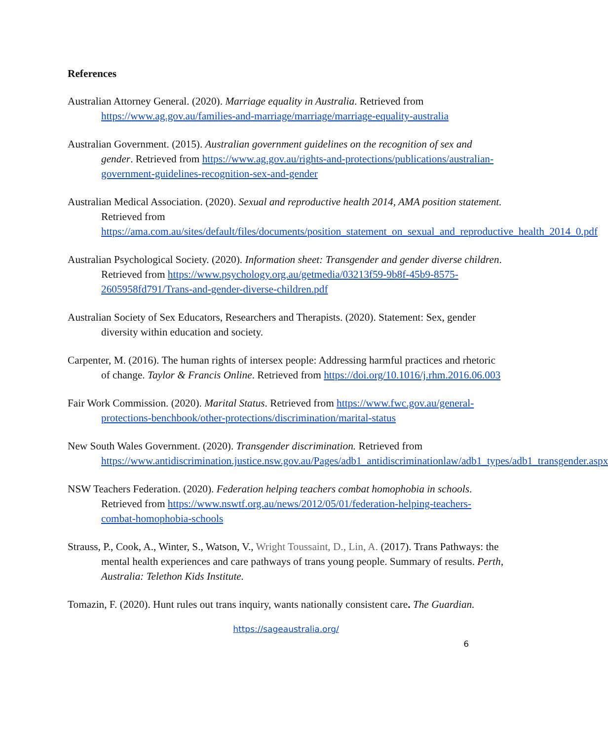References
Australian Attorney General. (2020). Marriage equality in Australia. Retrieved from https://www.ag.gov.au/families-and-marriage/marriage/marriage-equality-australia
Australian Government. (2015). Australian government guidelines on the recognition of sex and gender. Retrieved from https://www.ag.gov.au/rights-and-protections/publications/australian-government-guidelines-recognition-sex-and-gender
Australian Medical Association. (2020). Sexual and reproductive health 2014, AMA position statement. Retrieved from https://ama.com.au/sites/default/files/documents/position_statement_on_sexual_and_reproductive_health_2014_0.pdf
Australian Psychological Society. (2020). Information sheet: Transgender and gender diverse children. Retrieved from https://www.psychology.org.au/getmedia/03213f59-9b8f-45b9-8575-2605958fd791/Trans-and-gender-diverse-children.pdf
Australian Society of Sex Educators, Researchers and Therapists. (2020). Statement: Sex, gender diversity within education and society.
Carpenter, M. (2016). The human rights of intersex people: Addressing harmful practices and rhetoric of change. Taylor & Francis Online. Retrieved from https://doi.org/10.1016/j.rhm.2016.06.003
Fair Work Commission. (2020). Marital Status. Retrieved from https://www.fwc.gov.au/general-protections-benchbook/other-protections/discrimination/marital-status
New South Wales Government. (2020). Transgender discrimination. Retrieved from https://www.antidiscrimination.justice.nsw.gov.au/Pages/adb1_antidiscriminationlaw/adb1_types/adb1_transgender.aspx
NSW Teachers Federation. (2020). Federation helping teachers combat homophobia in schools. Retrieved from https://www.nswtf.org.au/news/2012/05/01/federation-helping-teachers-combat-homophobia-schools
Strauss, P., Cook, A., Winter, S., Watson, V., Wright Toussaint, D., Lin, A. (2017). Trans Pathways: the mental health experiences and care pathways of trans young people. Summary of results. Perth, Australia: Telethon Kids Institute.
Tomazin, F. (2020). Hunt rules out trans inquiry, wants nationally consistent care. The Guardian.
https://sageaustralia.org/
6